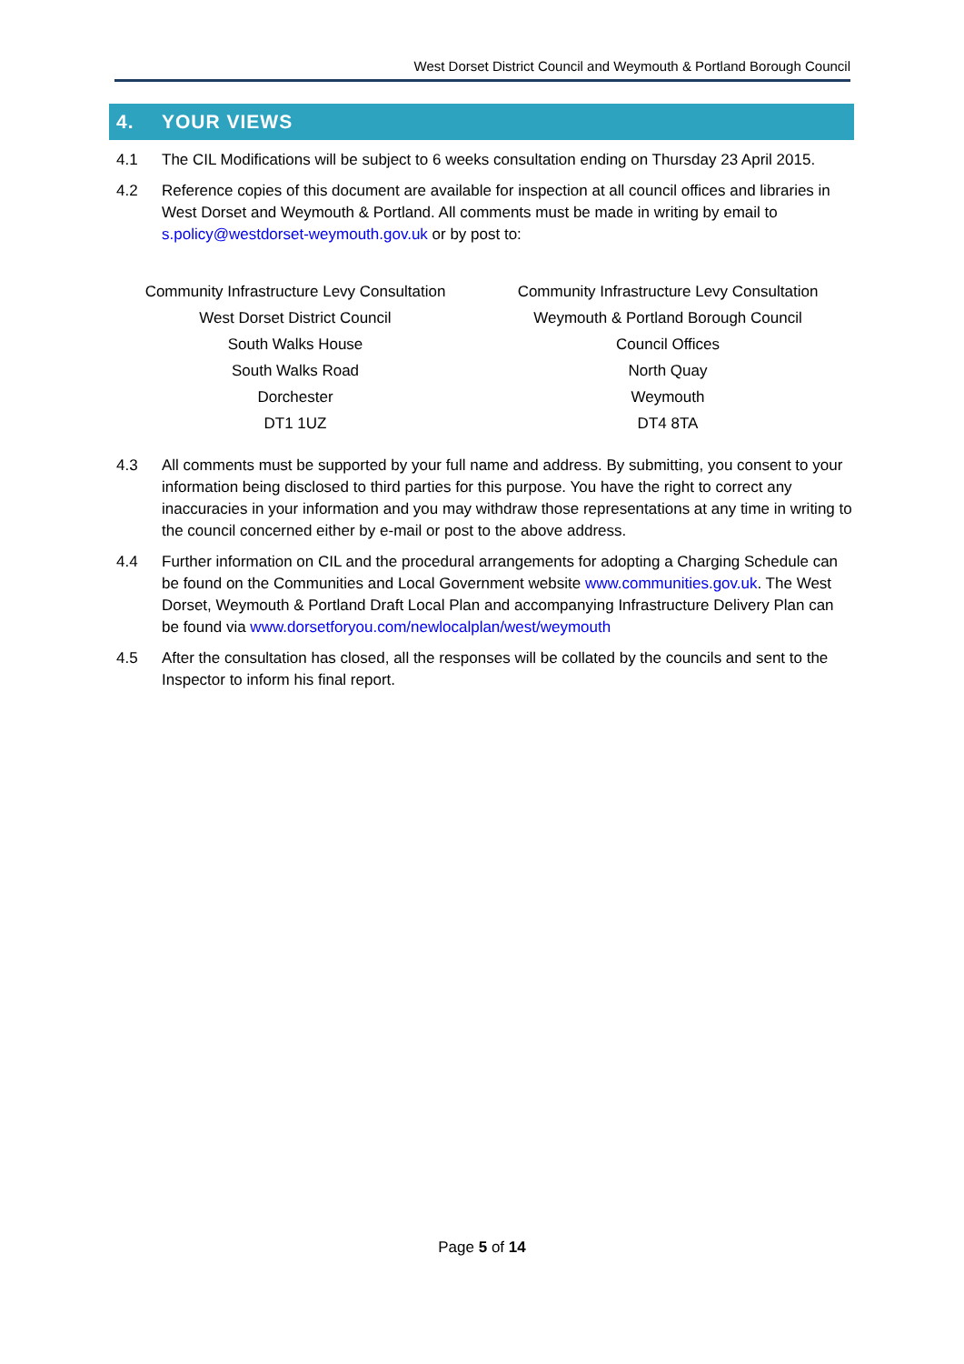West Dorset District Council and Weymouth & Portland Borough Council
4. YOUR VIEWS
4.1 The CIL Modifications will be subject to 6 weeks consultation ending on Thursday 23 April 2015.
4.2 Reference copies of this document are available for inspection at all council offices and libraries in West Dorset and Weymouth & Portland. All comments must be made in writing by email to s.policy@westdorset-weymouth.gov.uk or by post to:
Community Infrastructure Levy Consultation
West Dorset District Council
South Walks House
South Walks Road
Dorchester
DT1 1UZ
Community Infrastructure Levy Consultation
Weymouth & Portland Borough Council
Council Offices
North Quay
Weymouth
DT4 8TA
4.3 All comments must be supported by your full name and address. By submitting, you consent to your information being disclosed to third parties for this purpose. You have the right to correct any inaccuracies in your information and you may withdraw those representations at any time in writing to the council concerned either by e-mail or post to the above address.
4.4 Further information on CIL and the procedural arrangements for adopting a Charging Schedule can be found on the Communities and Local Government website www.communities.gov.uk. The West Dorset, Weymouth & Portland Draft Local Plan and accompanying Infrastructure Delivery Plan can be found via www.dorsetforyou.com/newlocalplan/west/weymouth
4.5 After the consultation has closed, all the responses will be collated by the councils and sent to the Inspector to inform his final report.
Page 5 of 14